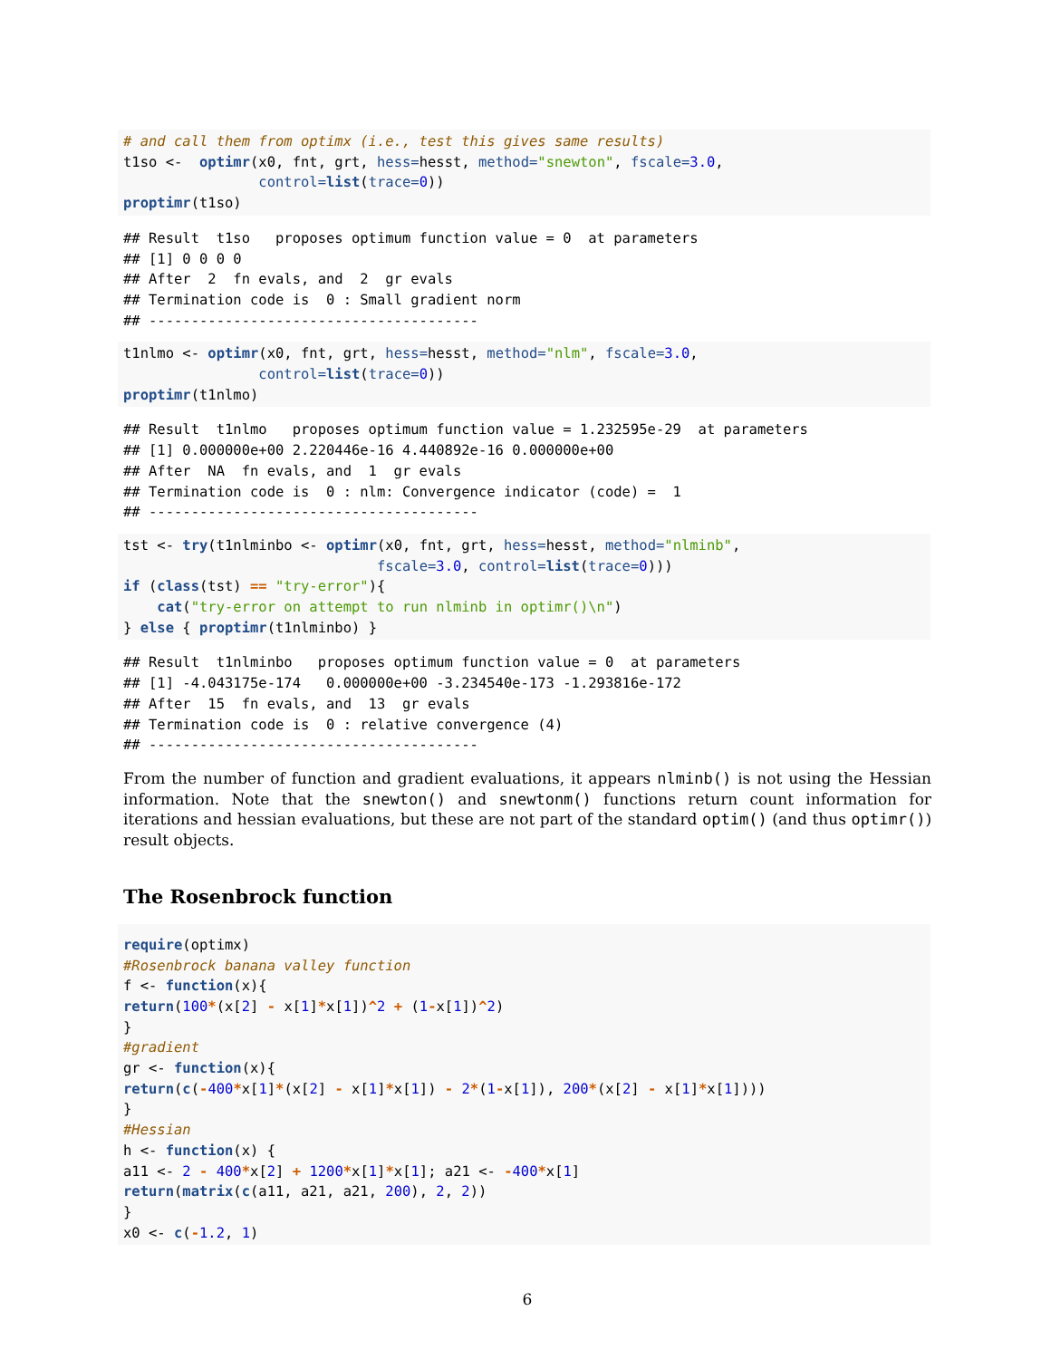# and call them from optimx (i.e., test this gives same results)
t1so <-  optimr(x0, fnt, grt, hess=hesst, method="snewton", fscale=3.0,
                control=list(trace=0))
proptimr(t1so)
## Result  t1so   proposes optimum function value = 0  at parameters
## [1] 0 0 0 0
## After  2  fn evals, and  2  gr evals
## Termination code is  0 : Small gradient norm
## ---------------------------------------
t1nlmo <- optimr(x0, fnt, grt, hess=hesst, method="nlm", fscale=3.0,
                control=list(trace=0))
proptimr(t1nlmo)
## Result  t1nlmo   proposes optimum function value = 1.232595e-29  at parameters
## [1] 0.000000e+00 2.220446e-16 4.440892e-16 0.000000e+00
## After  NA  fn evals, and  1  gr evals
## Termination code is  0 : nlm: Convergence indicator (code) =  1
## ---------------------------------------
tst <- try(t1nlminbo <- optimr(x0, fnt, grt, hess=hesst, method="nlminb",
                              fscale=3.0, control=list(trace=0)))
if (class(tst) == "try-error"){
    cat("try-error on attempt to run nlminb in optimr()\n")
} else { proptimr(t1nlminbo) }
## Result  t1nlminbo   proposes optimum function value = 0  at parameters
## [1] -4.043175e-174   0.000000e+00 -3.234540e-173 -1.293816e-172
## After  15  fn evals, and  13  gr evals
## Termination code is  0 : relative convergence (4)
## ---------------------------------------
From the number of function and gradient evaluations, it appears nlminb() is not using the Hessian information. Note that the snewton() and snewtonm() functions return count information for iterations and hessian evaluations, but these are not part of the standard optim() (and thus optimr()) result objects.
The Rosenbrock function
require(optimx)
#Rosenbrock banana valley function
f <- function(x){
return(100*(x[2] - x[1]*x[1])^2 + (1-x[1])^2)
}
#gradient
gr <- function(x){
return(c(-400*x[1]*(x[2] - x[1]*x[1]) - 2*(1-x[1]), 200*(x[2] - x[1]*x[1])))
}
#Hessian
h <- function(x) {
a11 <- 2 - 400*x[2] + 1200*x[1]*x[1]; a21 <- -400*x[1]
return(matrix(c(a11, a21, a21, 200), 2, 2))
}
x0 <- c(-1.2, 1)
6